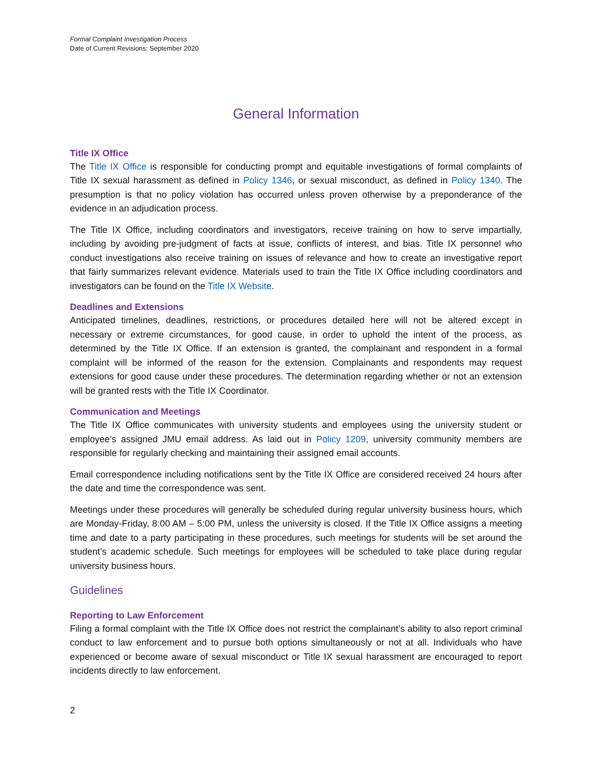Formal Complaint Investigation Process
Date of Current Revisions: September 2020
General Information
Title IX Office
The Title IX Office is responsible for conducting prompt and equitable investigations of formal complaints of Title IX sexual harassment as defined in Policy 1346, or sexual misconduct, as defined in Policy 1340. The presumption is that no policy violation has occurred unless proven otherwise by a preponderance of the evidence in an adjudication process.
The Title IX Office, including coordinators and investigators, receive training on how to serve impartially, including by avoiding pre-judgment of facts at issue, conflicts of interest, and bias. Title IX personnel who conduct investigations also receive training on issues of relevance and how to create an investigative report that fairly summarizes relevant evidence. Materials used to train the Title IX Office including coordinators and investigators can be found on the Title IX Website.
Deadlines and Extensions
Anticipated timelines, deadlines, restrictions, or procedures detailed here will not be altered except in necessary or extreme circumstances, for good cause, in order to uphold the intent of the process, as determined by the Title IX Office. If an extension is granted, the complainant and respondent in a formal complaint will be informed of the reason for the extension. Complainants and respondents may request extensions for good cause under these procedures. The determination regarding whether or not an extension will be granted rests with the Title IX Coordinator.
Communication and Meetings
The Title IX Office communicates with university students and employees using the university student or employee’s assigned JMU email address. As laid out in Policy 1209, university community members are responsible for regularly checking and maintaining their assigned email accounts.
Email correspondence including notifications sent by the Title IX Office are considered received 24 hours after the date and time the correspondence was sent.
Meetings under these procedures will generally be scheduled during regular university business hours, which are Monday-Friday, 8:00 AM – 5:00 PM, unless the university is closed. If the Title IX Office assigns a meeting time and date to a party participating in these procedures, such meetings for students will be set around the student’s academic schedule. Such meetings for employees will be scheduled to take place during regular university business hours.
Guidelines
Reporting to Law Enforcement
Filing a formal complaint with the Title IX Office does not restrict the complainant’s ability to also report criminal conduct to law enforcement and to pursue both options simultaneously or not at all. Individuals who have experienced or become aware of sexual misconduct or Title IX sexual harassment are encouraged to report incidents directly to law enforcement.
2